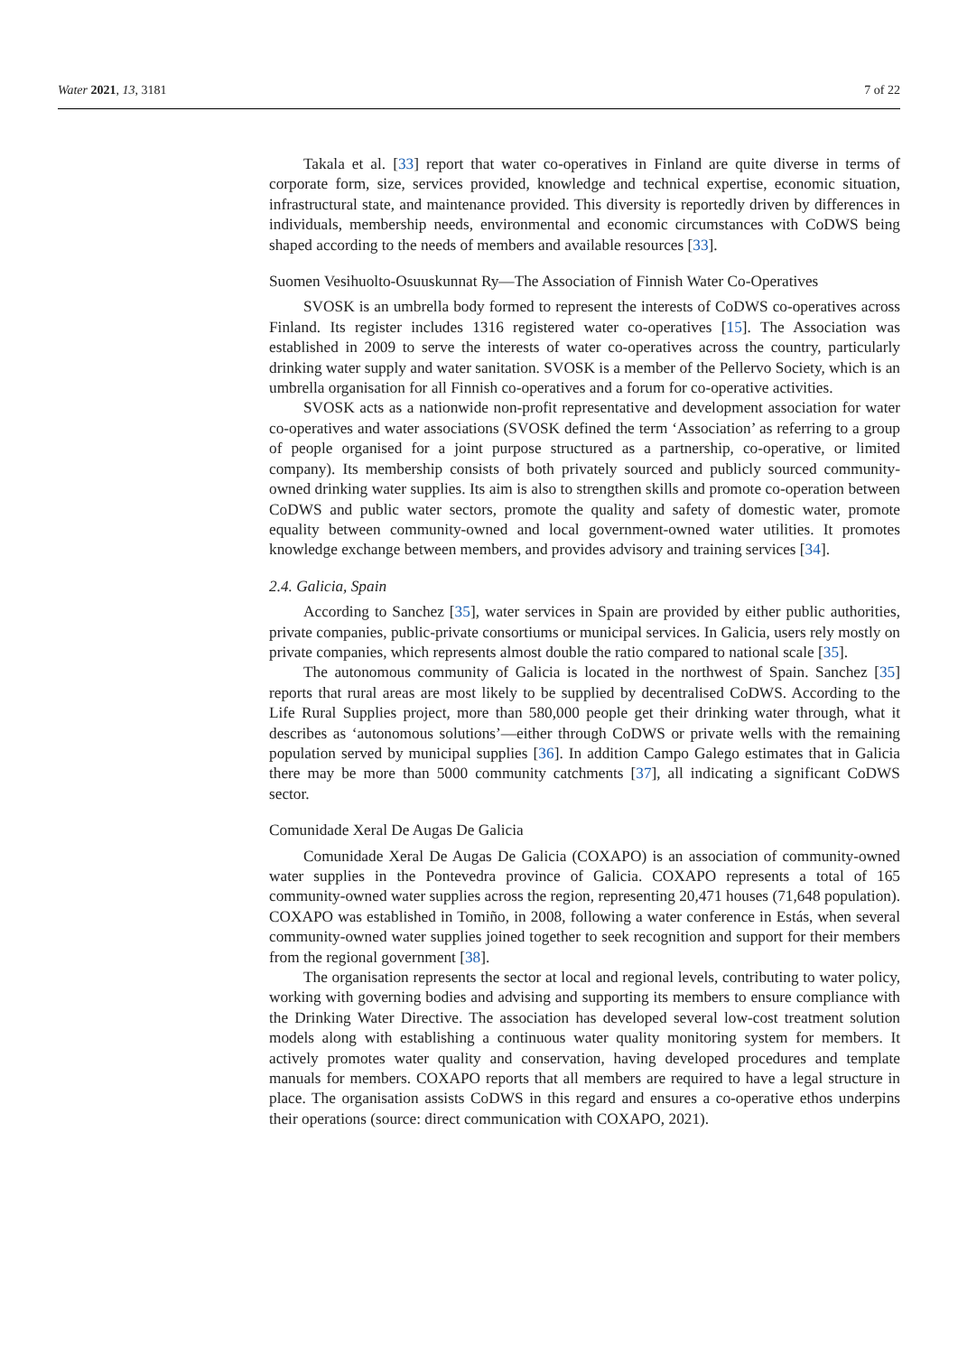Water 2021, 13, 3181 7 of 22
Takala et al. [33] report that water co-operatives in Finland are quite diverse in terms of corporate form, size, services provided, knowledge and technical expertise, economic situation, infrastructural state, and maintenance provided. This diversity is reportedly driven by differences in individuals, membership needs, environmental and economic circumstances with CoDWS being shaped according to the needs of members and available resources [33].
Suomen Vesihuolto-Osuuskunnat Ry—The Association of Finnish Water Co-Operatives
SVOSK is an umbrella body formed to represent the interests of CoDWS co-operatives across Finland. Its register includes 1316 registered water co-operatives [15]. The Association was established in 2009 to serve the interests of water co-operatives across the country, particularly drinking water supply and water sanitation. SVOSK is a member of the Pellervo Society, which is an umbrella organisation for all Finnish co-operatives and a forum for co-operative activities.
SVOSK acts as a nationwide non-profit representative and development association for water co-operatives and water associations (SVOSK defined the term ‘Association’ as referring to a group of people organised for a joint purpose structured as a partnership, co-operative, or limited company). Its membership consists of both privately sourced and publicly sourced community-owned drinking water supplies. Its aim is also to strengthen skills and promote co-operation between CoDWS and public water sectors, promote the quality and safety of domestic water, promote equality between community-owned and local government-owned water utilities. It promotes knowledge exchange between members, and provides advisory and training services [34].
2.4. Galicia, Spain
According to Sanchez [35], water services in Spain are provided by either public authorities, private companies, public-private consortiums or municipal services. In Galicia, users rely mostly on private companies, which represents almost double the ratio compared to national scale [35].
The autonomous community of Galicia is located in the northwest of Spain. Sanchez [35] reports that rural areas are most likely to be supplied by decentralised CoDWS. According to the Life Rural Supplies project, more than 580,000 people get their drinking water through, what it describes as ‘autonomous solutions’—either through CoDWS or private wells with the remaining population served by municipal supplies [36]. In addition Campo Galego estimates that in Galicia there may be more than 5000 community catchments [37], all indicating a significant CoDWS sector.
Comunidade Xeral De Augas De Galicia
Comunidade Xeral De Augas De Galicia (COXAPO) is an association of community-owned water supplies in the Pontevedra province of Galicia. COXAPO represents a total of 165 community-owned water supplies across the region, representing 20,471 houses (71,648 population). COXAPO was established in Tomiño, in 2008, following a water conference in Estás, when several community-owned water supplies joined together to seek recognition and support for their members from the regional government [38].
The organisation represents the sector at local and regional levels, contributing to water policy, working with governing bodies and advising and supporting its members to ensure compliance with the Drinking Water Directive. The association has developed several low-cost treatment solution models along with establishing a continuous water quality monitoring system for members. It actively promotes water quality and conservation, having developed procedures and template manuals for members. COXAPO reports that all members are required to have a legal structure in place. The organisation assists CoDWS in this regard and ensures a co-operative ethos underpins their operations (source: direct communication with COXAPO, 2021).